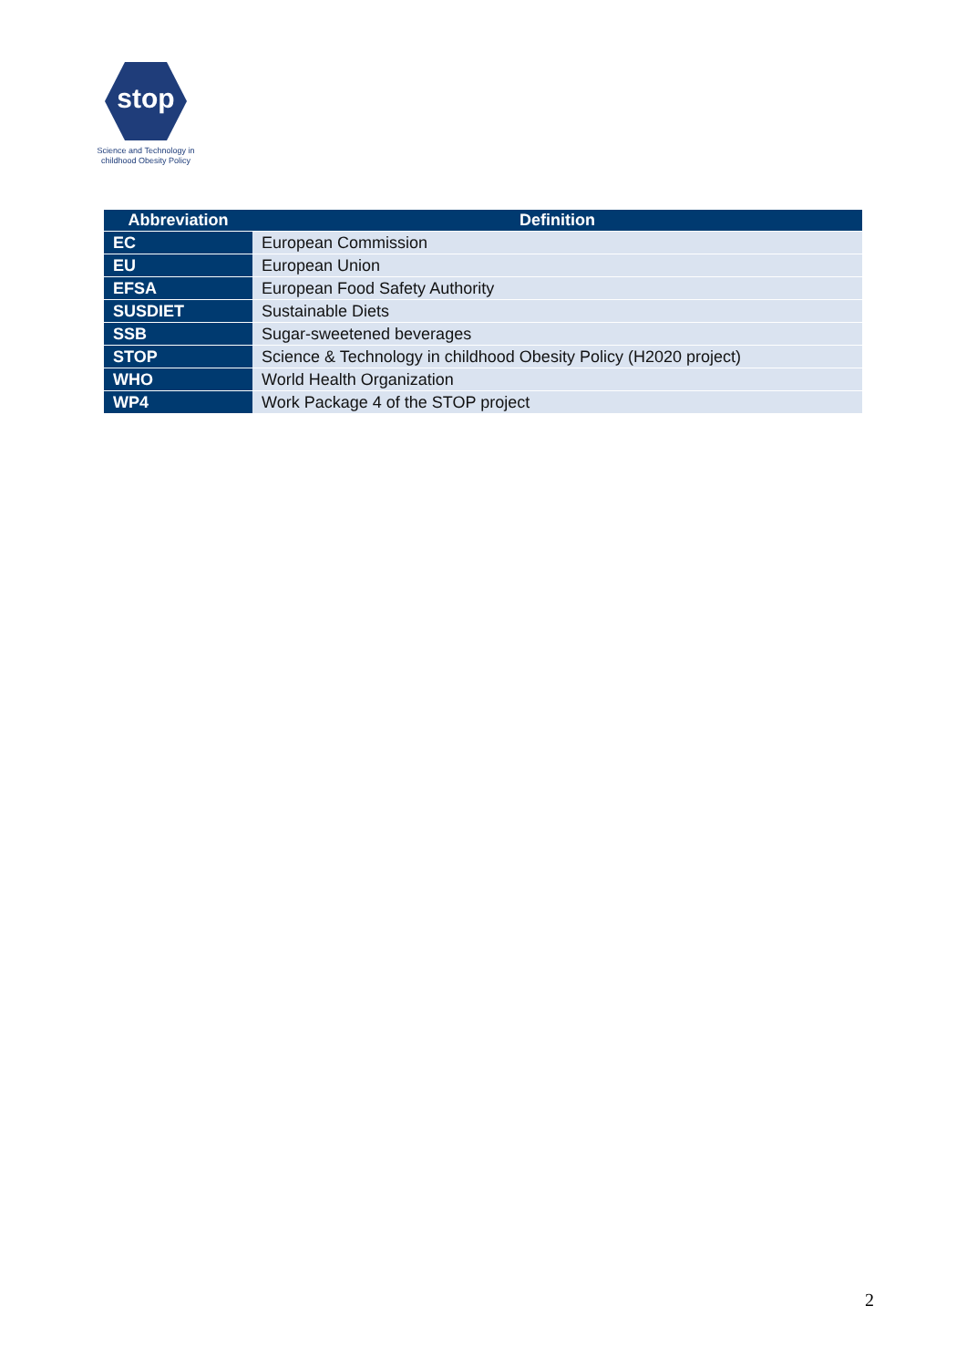stop
Science and Technology in
childhood Obesity Policy
| Abbreviation | Definition |
| --- | --- |
| EC | European Commission |
| EU | European Union |
| EFSA | European Food Safety Authority |
| SUSDIET | Sustainable Diets |
| SSB | Sugar-sweetened beverages |
| STOP | Science & Technology in childhood Obesity Policy (H2020 project) |
| WHO | World Health Organization |
| WP4 | Work Package 4 of the STOP project |
2